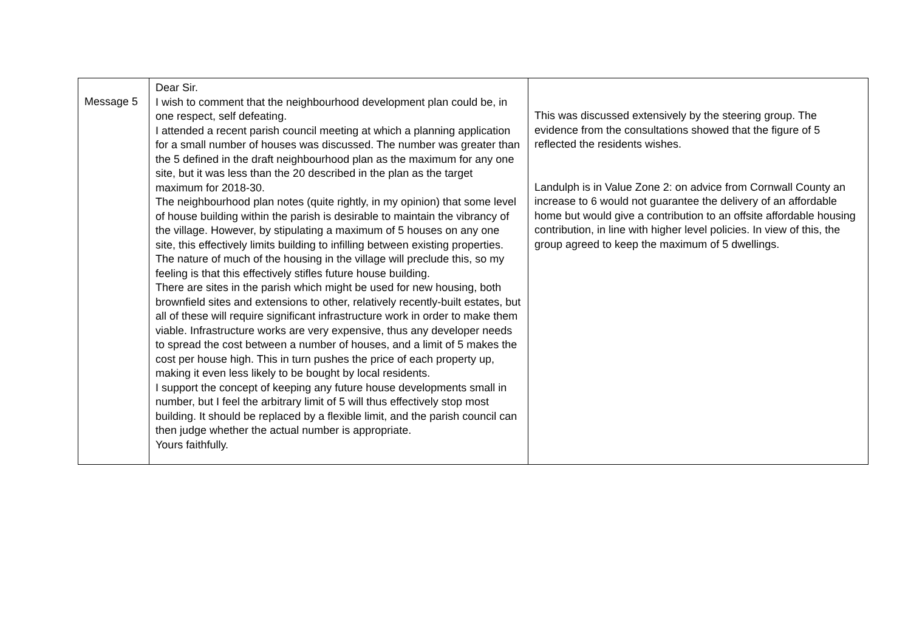| Message 5 | Dear Sir. I wish to comment that the neighbourhood development plan could be, in one respect, self defeating. I attended a recent parish council meeting at which a planning application for a small number of houses was discussed. The number was greater than the 5 defined in the draft neighbourhood plan as the maximum for any one site, but it was less than the 20 described in the plan as the target maximum for 2018-30. The neighbourhood plan notes (quite rightly, in my opinion) that some level of house building within the parish is desirable to maintain the vibrancy of the village. However, by stipulating a maximum of 5 houses on any one site, this effectively limits building to infilling between existing properties. The nature of much of the housing in the village will preclude this, so my feeling is that this effectively stifles future house building. There are sites in the parish which might be used for new housing, both brownfield sites and extensions to other, relatively recently-built estates, but all of these will require significant infrastructure work in order to make them viable. Infrastructure works are very expensive, thus any developer needs to spread the cost between a number of houses, and a limit of 5 makes the cost per house high. This in turn pushes the price of each property up, making it even less likely to be bought by local residents. I support the concept of keeping any future house developments small in number, but I feel the arbitrary limit of 5 will thus effectively stop most building. It should be replaced by a flexible limit, and the parish council can then judge whether the actual number is appropriate. Yours faithfully. | This was discussed extensively by the steering group. The evidence from the consultations showed that the figure of 5 reflected the residents wishes. Landulph is in Value Zone 2: on advice from Cornwall County an increase to 6 would not guarantee the delivery of an affordable home but would give a contribution to an offsite affordable housing contribution, in line with higher level policies. In view of this, the group agreed to keep the maximum of 5 dwellings. |